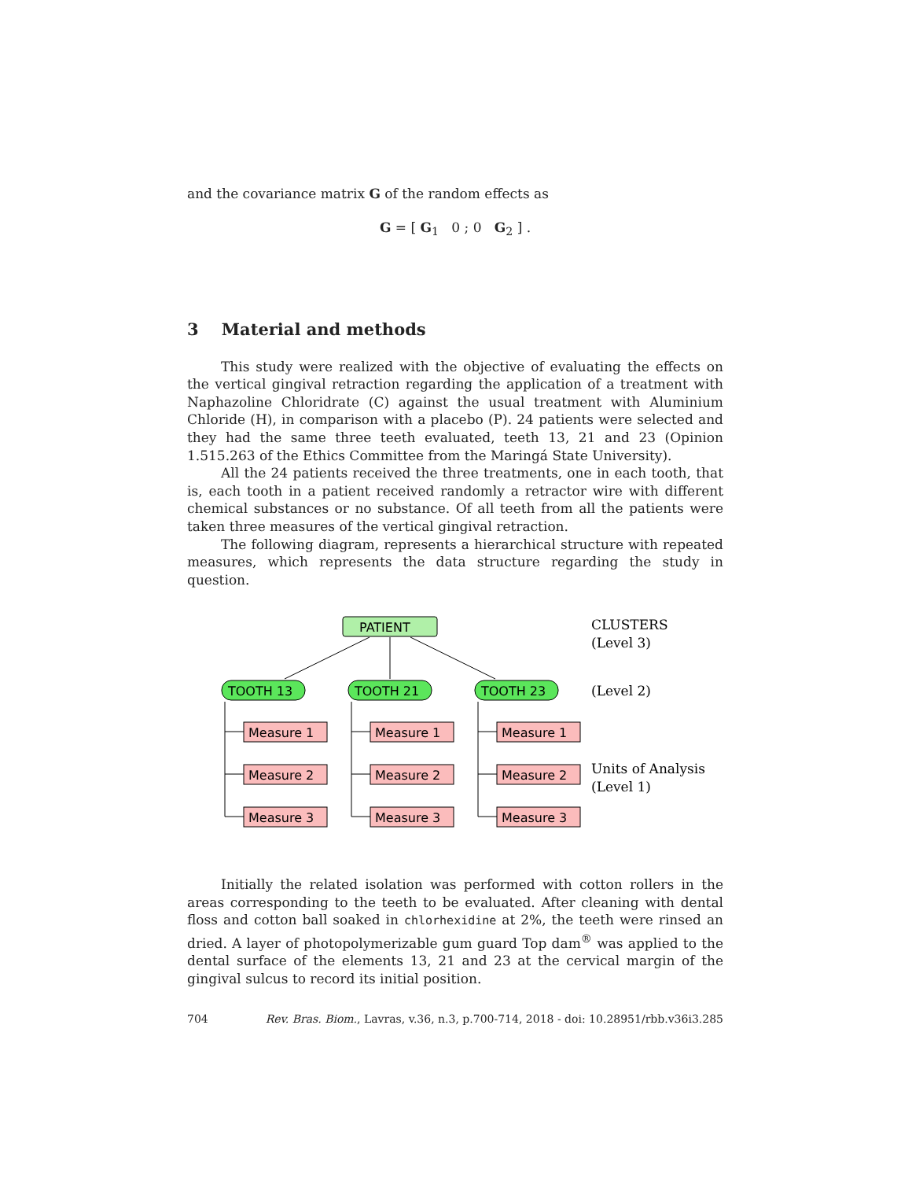and the covariance matrix G of the random effects as
G = [ G<sub>1</sub> 0 ; 0 G<sub>2</sub> ] .
3 Material and methods
This study were realized with the objective of evaluating the effects on the vertical gingival retraction regarding the application of a treatment with Naphazoline Chloridrate (C) against the usual treatment with Aluminium Chloride (H), in comparison with a placebo (P). 24 patients were selected and they had the same three teeth evaluated, teeth 13, 21 and 23 (Opinion 1.515.263 of the Ethics Committee from the Maringá State University).
All the 24 patients received the three treatments, one in each tooth, that is, each tooth in a patient received randomly a retractor wire with different chemical substances or no substance. Of all teeth from all the patients were taken three measures of the vertical gingival retraction.
The following diagram, represents a hierarchical structure with repeated measures, which represents the data structure regarding the study in question.
PATIENT
TOOTH 13
TOOTH 21
TOOTH 23
Measure 1
Measure 2
Measure 3
Measure 1
Measure 2
Measure 3
Measure 1
Measure 2
Measure 3
CLUSTERS
(Level 3)
(Level 2)
Units of Analysis
(Level 1)
Initially the related isolation was performed with cotton rollers in the areas corresponding to the teeth to be evaluated. After cleaning with dental floss and cotton ball soaked in chlorhexidine at 2%, the teeth were rinsed an dried. A layer of photopolymerizable gum guard Top dam<sup>®</sup> was applied to the dental surface of the elements 13, 21 and 23 at the cervical margin of the gingival sulcus to record its initial position.
704 Rev. Bras. Biom., Lavras, v.36, n.3, p.700-714, 2018 - doi: 10.28951/rbb.v36i3.285